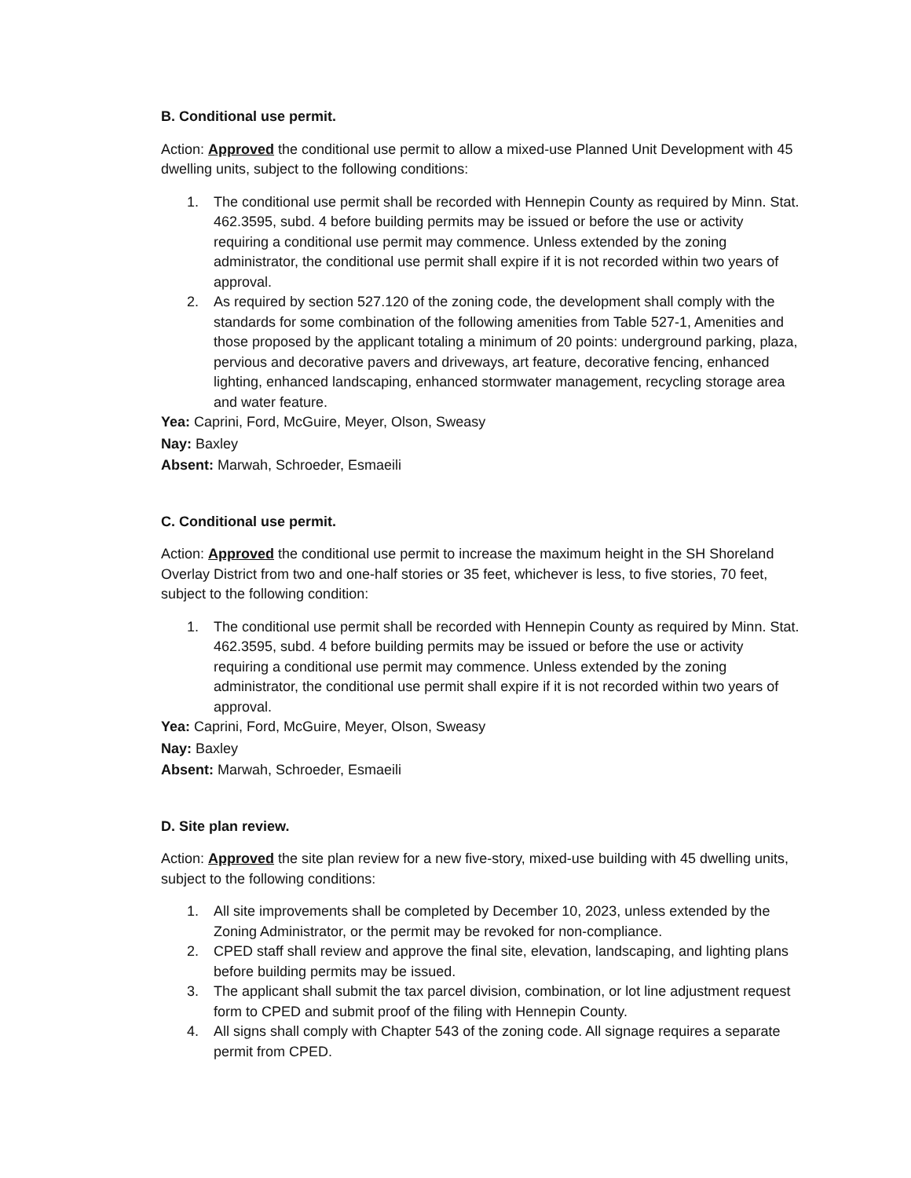B. Conditional use permit.
Action: Approved the conditional use permit to allow a mixed-use Planned Unit Development with 45 dwelling units, subject to the following conditions:
1. The conditional use permit shall be recorded with Hennepin County as required by Minn. Stat. 462.3595, subd. 4 before building permits may be issued or before the use or activity requiring a conditional use permit may commence. Unless extended by the zoning administrator, the conditional use permit shall expire if it is not recorded within two years of approval.
2. As required by section 527.120 of the zoning code, the development shall comply with the standards for some combination of the following amenities from Table 527-1, Amenities and those proposed by the applicant totaling a minimum of 20 points: underground parking, plaza, pervious and decorative pavers and driveways, art feature, decorative fencing, enhanced lighting, enhanced landscaping, enhanced stormwater management, recycling storage area and water feature.
Yea: Caprini, Ford, McGuire, Meyer, Olson, Sweasy
Nay: Baxley
Absent: Marwah, Schroeder, Esmaeili
C. Conditional use permit.
Action: Approved the conditional use permit to increase the maximum height in the SH Shoreland Overlay District from two and one-half stories or 35 feet, whichever is less, to five stories, 70 feet, subject to the following condition:
1. The conditional use permit shall be recorded with Hennepin County as required by Minn. Stat. 462.3595, subd. 4 before building permits may be issued or before the use or activity requiring a conditional use permit may commence. Unless extended by the zoning administrator, the conditional use permit shall expire if it is not recorded within two years of approval.
Yea: Caprini, Ford, McGuire, Meyer, Olson, Sweasy
Nay: Baxley
Absent: Marwah, Schroeder, Esmaeili
D. Site plan review.
Action: Approved the site plan review for a new five-story, mixed-use building with 45 dwelling units, subject to the following conditions:
1. All site improvements shall be completed by December 10, 2023, unless extended by the Zoning Administrator, or the permit may be revoked for non-compliance.
2. CPED staff shall review and approve the final site, elevation, landscaping, and lighting plans before building permits may be issued.
3. The applicant shall submit the tax parcel division, combination, or lot line adjustment request form to CPED and submit proof of the filing with Hennepin County.
4. All signs shall comply with Chapter 543 of the zoning code. All signage requires a separate permit from CPED.